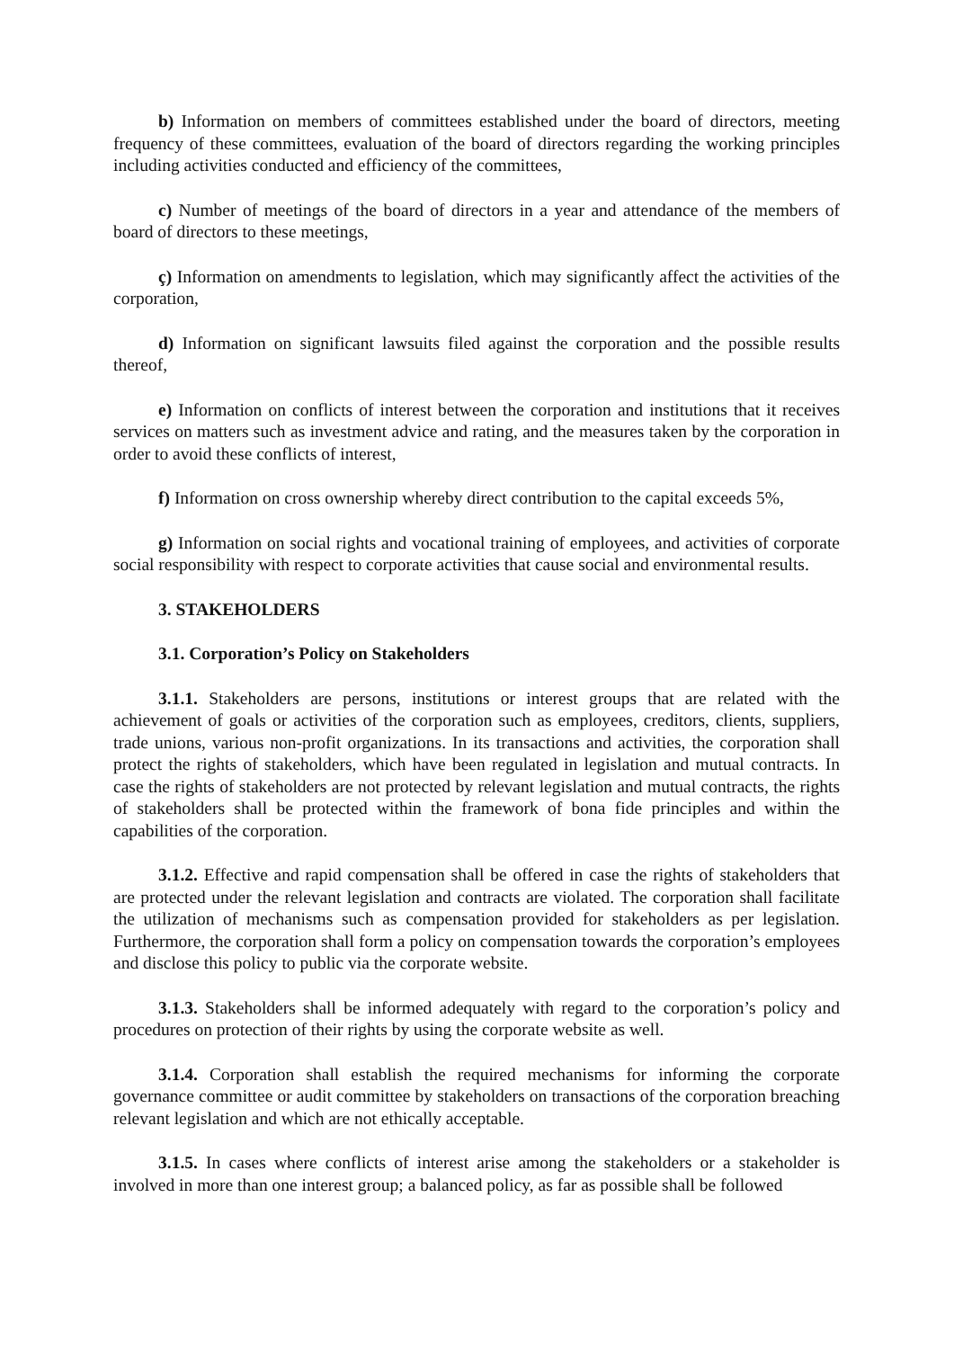b) Information on members of committees established under the board of directors, meeting frequency of these committees, evaluation of the board of directors regarding the working principles including activities conducted and efficiency of the committees,
c) Number of meetings of the board of directors in a year and attendance of the members of board of directors to these meetings,
ç) Information on amendments to legislation, which may significantly affect the activities of the corporation,
d) Information on significant lawsuits filed against the corporation and the possible results thereof,
e) Information on conflicts of interest between the corporation and institutions that it receives services on matters such as investment advice and rating, and the measures taken by the corporation in order to avoid these conflicts of interest,
f) Information on cross ownership whereby direct contribution to the capital exceeds 5%,
g) Information on social rights and vocational training of employees, and activities of corporate social responsibility with respect to corporate activities that cause social and environmental results.
3. STAKEHOLDERS
3.1. Corporation’s Policy on Stakeholders
3.1.1. Stakeholders are persons, institutions or interest groups that are related with the achievement of goals or activities of the corporation such as employees, creditors, clients, suppliers, trade unions, various non-profit organizations. In its transactions and activities, the corporation shall protect the rights of stakeholders, which have been regulated in legislation and mutual contracts. In case the rights of stakeholders are not protected by relevant legislation and mutual contracts, the rights of stakeholders shall be protected within the framework of bona fide principles and within the capabilities of the corporation.
3.1.2. Effective and rapid compensation shall be offered in case the rights of stakeholders that are protected under the relevant legislation and contracts are violated. The corporation shall facilitate the utilization of mechanisms such as compensation provided for stakeholders as per legislation. Furthermore, the corporation shall form a policy on compensation towards the corporation’s employees and disclose this policy to public via the corporate website.
3.1.3. Stakeholders shall be informed adequately with regard to the corporation’s policy and procedures on protection of their rights by using the corporate website as well.
3.1.4. Corporation shall establish the required mechanisms for informing the corporate governance committee or audit committee by stakeholders on transactions of the corporation breaching relevant legislation and which are not ethically acceptable.
3.1.5. In cases where conflicts of interest arise among the stakeholders or a stakeholder is involved in more than one interest group; a balanced policy, as far as possible shall be followed